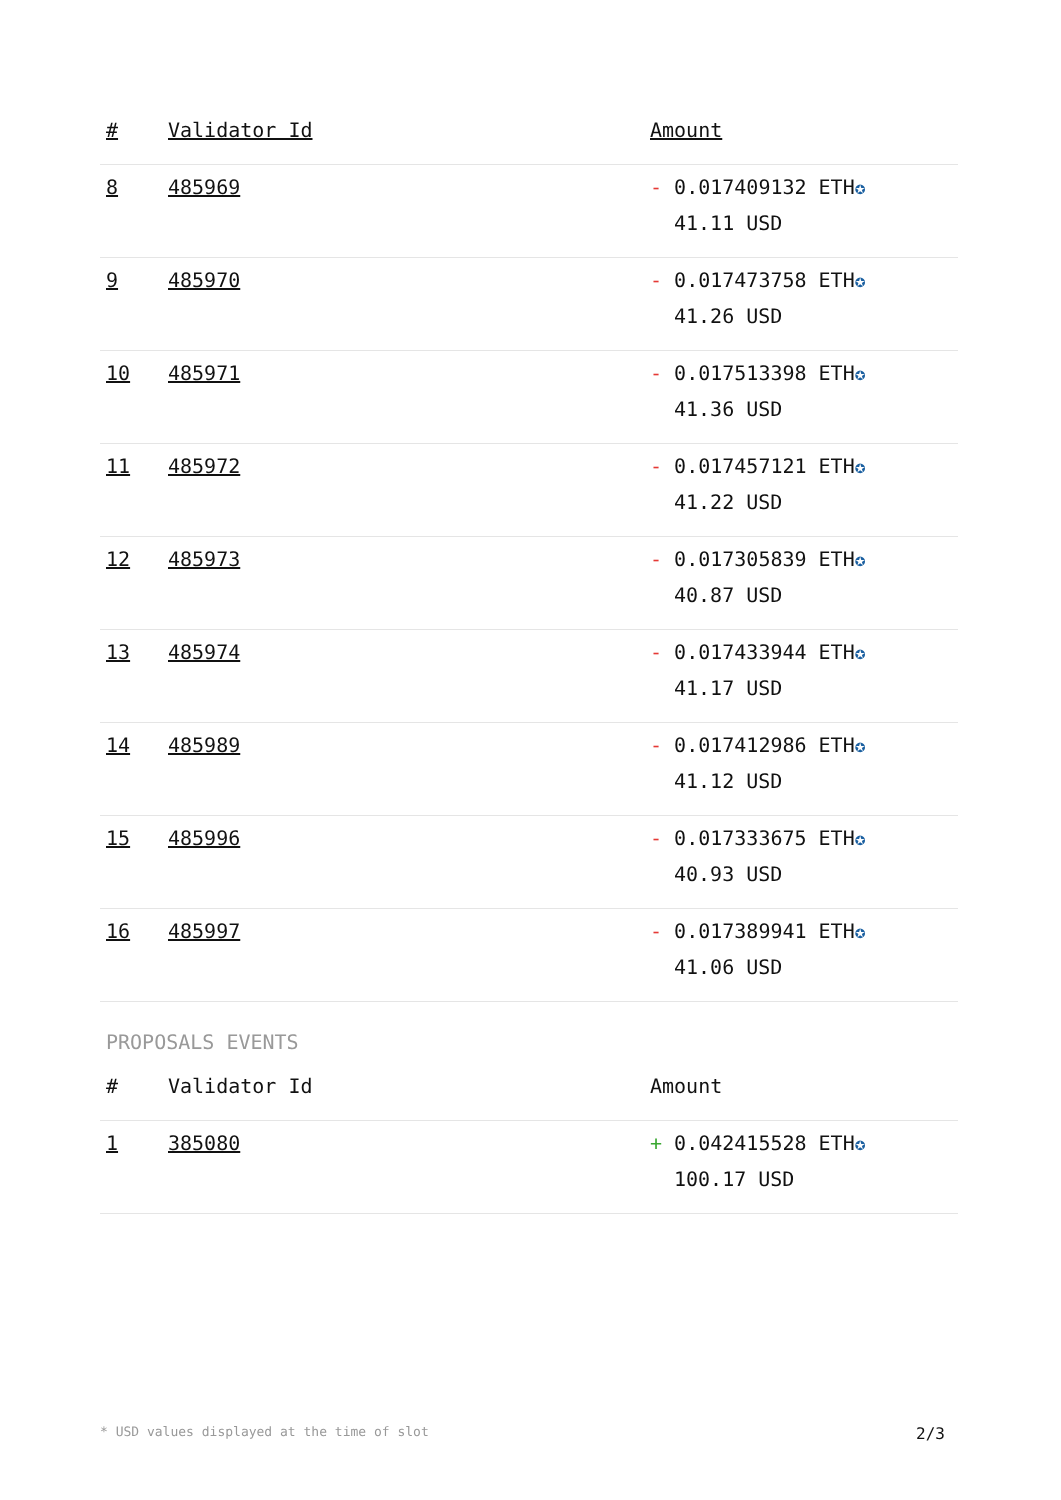| # | Validator Id | Amount |
| --- | --- | --- |
| 8 | 485969 | - 0.017409132 ETH ✪ 41.11 USD |
| 9 | 485970 | - 0.017473758 ETH ✪ 41.26 USD |
| 10 | 485971 | - 0.017513398 ETH ✪ 41.36 USD |
| 11 | 485972 | - 0.017457121 ETH ✪ 41.22 USD |
| 12 | 485973 | - 0.017305839 ETH ✪ 40.87 USD |
| 13 | 485974 | - 0.017433944 ETH ✪ 41.17 USD |
| 14 | 485989 | - 0.017412986 ETH ✪ 41.12 USD |
| 15 | 485996 | - 0.017333675 ETH ✪ 40.93 USD |
| 16 | 485997 | - 0.017389941 ETH ✪ 41.06 USD |
PROPOSALS EVENTS
| # | Validator Id | Amount |
| --- | --- | --- |
| 1 | 385080 | + 0.042415528 ETH ✪ 100.17 USD |
* USD values displayed at the time of slot 2/3